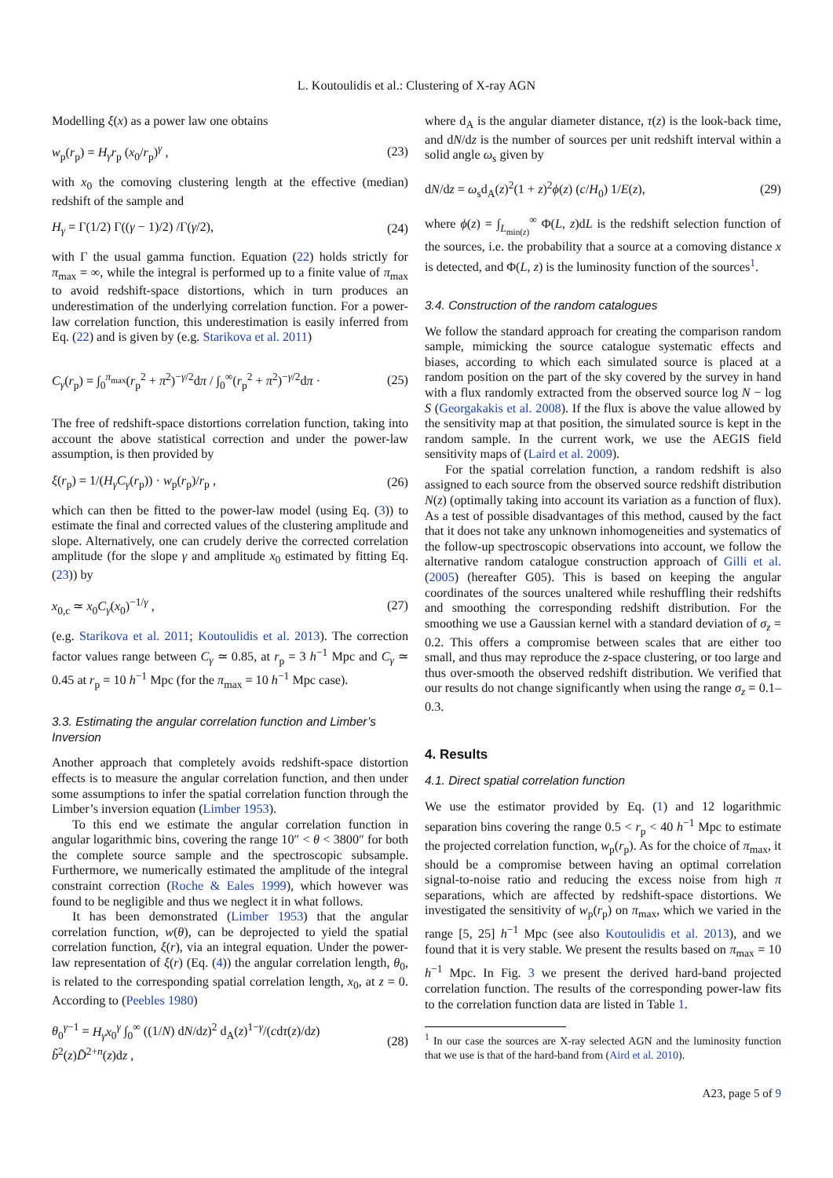L. Koutoulidis et al.: Clustering of X-ray AGN
Modelling ξ(x) as a power law one obtains
w<sub>p</sub>(r<sub>p</sub>) = H<sub>γ</sub>r<sub>p</sub> (x<sub>0</sub>/r<sub>p</sub>)<sup>γ</sup> , (23)
with x<sub>0</sub> the comoving clustering length at the effective (median) redshift of the sample and
H<sub>γ</sub> = Γ(1/2) Γ((γ − 1)/2) /Γ(γ/2), (24)
with Γ the usual gamma function. Equation (22) holds strictly for π<sub>max</sub> = ∞, while the integral is performed up to a finite value of π<sub>max</sub> to avoid redshift-space distortions, which in turn produces an underestimation of the underlying correlation function. For a power-law correlation function, this underestimation is easily inferred from Eq. (22) and is given by (e.g. Starikova et al. 2011)
C<sub>γ</sub>(r<sub>p</sub>) = ∫<sub>0</sub><sup>π<sub>max</sub></sup>(r<sub>p</sub><sup>2</sup> + π<sup>2</sup>)<sup>−γ/2</sup>dπ / ∫<sub>0</sub><sup>∞</sup>(r<sub>p</sub><sup>2</sup> + π<sup>2</sup>)<sup>−γ/2</sup>dπ · (25)
The free of redshift-space distortions correlation function, taking into account the above statistical correction and under the power-law assumption, is then provided by
ξ(r<sub>p</sub>) = 1/(H<sub>γ</sub>C<sub>γ</sub>(r<sub>p</sub>)) · w<sub>p</sub>(r<sub>p</sub>)/r<sub>p</sub> , (26)
which can then be fitted to the power-law model (using Eq. (3)) to estimate the final and corrected values of the clustering amplitude and slope. Alternatively, one can crudely derive the corrected correlation amplitude (for the slope γ and amplitude x<sub>0</sub> estimated by fitting Eq. (23)) by
x<sub>0,c</sub> ≃ x<sub>0</sub>C<sub>γ</sub>(x<sub>0</sub>)<sup>−1/γ</sup> , (27)
(e.g. Starikova et al. 2011; Koutoulidis et al. 2013). The correction factor values range between C<sub>γ</sub> ≃ 0.85, at r<sub>p</sub> = 3 h<sup>−1</sup> Mpc and C<sub>γ</sub> ≃ 0.45 at r<sub>p</sub> = 10 h<sup>−1</sup> Mpc (for the π<sub>max</sub> = 10 h<sup>−1</sup> Mpc case).
3.3. Estimating the angular correlation function and Limber’s Inversion
Another approach that completely avoids redshift-space distortion effects is to measure the angular correlation function, and then under some assumptions to infer the spatial correlation function through the Limber’s inversion equation (Limber 1953).
To this end we estimate the angular correlation function in angular logarithmic bins, covering the range 10″ < θ < 3800″ for both the complete source sample and the spectroscopic subsample. Furthermore, we numerically estimated the amplitude of the integral constraint correction (Roche & Eales 1999), which however was found to be negligible and thus we neglect it in what follows.
It has been demonstrated (Limber 1953) that the angular correlation function, w(θ), can be deprojected to yield the spatial correlation function, ξ(r), via an integral equation. Under the power-law representation of ξ(r) (Eq. (4)) the angular correlation length, θ<sub>0</sub>, is related to the corresponding spatial correlation length, x<sub>0</sub>, at z = 0. According to (Peebles 1980)
θ<sub>0</sub><sup>γ−1</sup> = H<sub>γ</sub>x<sub>0</sub><sup>γ</sup> ∫<sub>0</sub><sup>∞</sup> ((1/N) dN/dz)<sup>2</sup> d<sub>A</sub>(z)<sup>1−γ</sup>/(cdτ(z)/dz) b̃<sup>2</sup>(z)D̃<sup>2+n</sup>(z)dz , (28)
where d<sub>A</sub> is the angular diameter distance, τ(z) is the look-back time, and dN/dz is the number of sources per unit redshift interval within a solid angle ω<sub>s</sub> given by
dN/dz = ω<sub>s</sub>d<sub>A</sub>(z)<sup>2</sup>(1 + z)<sup>2</sup>ϕ(z) (c/H<sub>0</sub>) 1/E(z), (29)
where ϕ(z) = ∫<sub>L<sub>min(z)</sub></sub><sup>∞</sup> Φ(L, z)dL is the redshift selection function of the sources, i.e. the probability that a source at a comoving distance x is detected, and Φ(L, z) is the luminosity function of the sources<sup>1</sup>.
3.4. Construction of the random catalogues
We follow the standard approach for creating the comparison random sample, mimicking the source catalogue systematic effects and biases, according to which each simulated source is placed at a random position on the part of the sky covered by the survey in hand with a flux randomly extracted from the observed source log N − log S (Georgakakis et al. 2008). If the flux is above the value allowed by the sensitivity map at that position, the simulated source is kept in the random sample. In the current work, we use the AEGIS field sensitivity maps of (Laird et al. 2009).
For the spatial correlation function, a random redshift is also assigned to each source from the observed source redshift distribution N(z) (optimally taking into account its variation as a function of flux). As a test of possible disadvantages of this method, caused by the fact that it does not take any unknown inhomogeneities and systematics of the follow-up spectroscopic observations into account, we follow the alternative random catalogue construction approach of Gilli et al. (2005) (hereafter G05). This is based on keeping the angular coordinates of the sources unaltered while reshuffling their redshifts and smoothing the corresponding redshift distribution. For the smoothing we use a Gaussian kernel with a standard deviation of σ<sub>z</sub> = 0.2. This offers a compromise between scales that are either too small, and thus may reproduce the z-space clustering, or too large and thus over-smooth the observed redshift distribution. We verified that our results do not change significantly when using the range σ<sub>z</sub> = 0.1–0.3.
4. Results
4.1. Direct spatial correlation function
We use the estimator provided by Eq. (1) and 12 logarithmic separation bins covering the range 0.5 < r<sub>p</sub> < 40 h<sup>−1</sup> Mpc to estimate the projected correlation function, w<sub>p</sub>(r<sub>p</sub>). As for the choice of π<sub>max</sub>, it should be a compromise between having an optimal correlation signal-to-noise ratio and reducing the excess noise from high π separations, which are affected by redshift-space distortions. We investigated the sensitivity of w<sub>p</sub>(r<sub>p</sub>) on π<sub>max</sub>, which we varied in the range [5, 25] h<sup>−1</sup> Mpc (see also Koutoulidis et al. 2013), and we found that it is very stable. We present the results based on π<sub>max</sub> = 10 h<sup>−1</sup> Mpc. In Fig. 3 we present the derived hard-band projected correlation function. The results of the corresponding power-law fits to the correlation function data are listed in Table 1.
<sup>1</sup> In our case the sources are X-ray selected AGN and the luminosity function that we use is that of the hard-band from (Aird et al. 2010).
A23, page 5 of 9